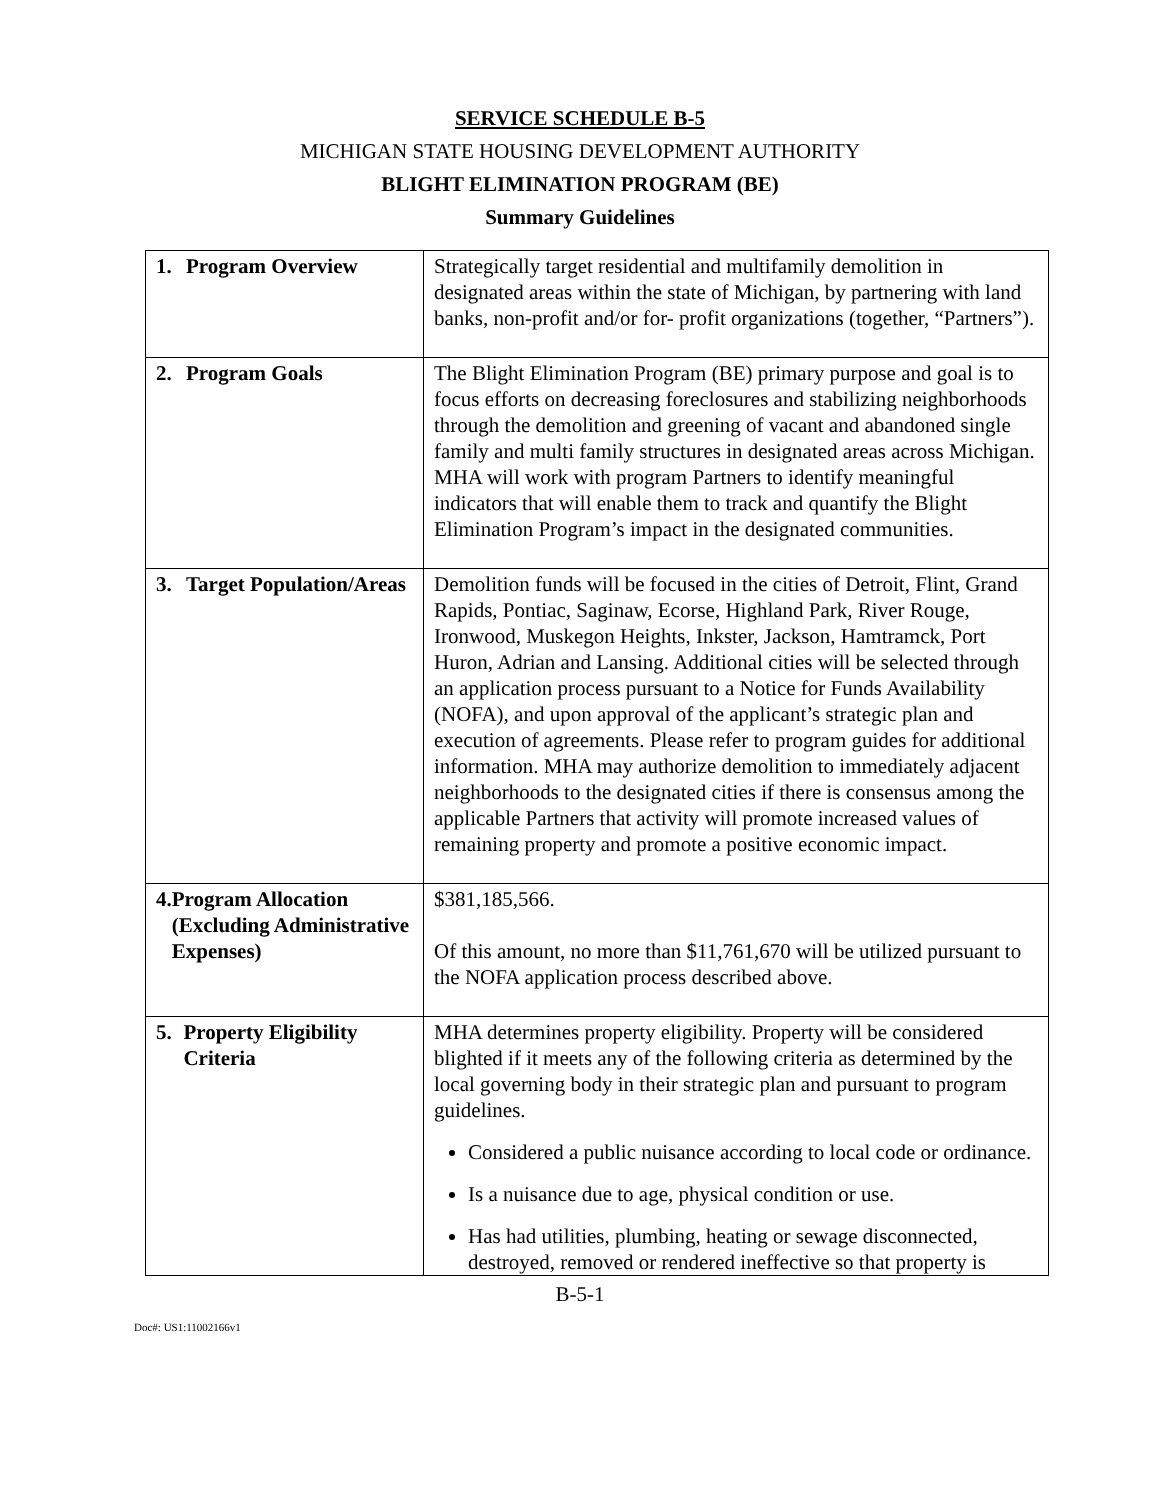SERVICE SCHEDULE B-5
MICHIGAN STATE HOUSING DEVELOPMENT AUTHORITY
BLIGHT ELIMINATION PROGRAM (BE)
Summary Guidelines
| 1. Program Overview | Strategically target residential and multifamily demolition in designated areas within the state of Michigan, by partnering with land banks, non-profit and/or for- profit organizations (together, “Partners”). |
| 2. Program Goals | The Blight Elimination Program (BE) primary purpose and goal is to focus efforts on decreasing foreclosures and stabilizing neighborhoods through the demolition and greening of vacant and abandoned single family and multi family structures in designated areas across Michigan. MHA will work with program Partners to identify meaningful indicators that will enable them to track and quantify the Blight Elimination Program’s impact in the designated communities. |
| 3. Target Population/Areas | Demolition funds will be focused in the cities of Detroit, Flint, Grand Rapids, Pontiac, Saginaw, Ecorse, Highland Park, River Rouge, Ironwood, Muskegon Heights, Inkster, Jackson, Hamtramck, Port Huron, Adrian and Lansing. Additional cities will be selected through an application process pursuant to a Notice for Funds Availability (NOFA), and upon approval of the applicant’s strategic plan and execution of agreements. Please refer to program guides for additional information. MHA may authorize demolition to immediately adjacent neighborhoods to the designated cities if there is consensus among the applicable Partners that activity will promote increased values of remaining property and promote a positive economic impact. |
| 4. Program Allocation (Excluding Administrative Expenses) | $381,185,566. Of this amount, no more than $11,761,670 will be utilized pursuant to the NOFA application process described above. |
| 5. Property Eligibility Criteria | MHA determines property eligibility. Property will be considered blighted if it meets any of the following criteria as determined by the local governing body in their strategic plan and pursuant to program guidelines. Considered a public nuisance according to local code or ordinance. Is a nuisance due to age, physical condition or use. Has had utilities, plumbing, heating or sewage disconnected, destroyed, removed or rendered ineffective so that property is |
B-5-1
Doc#: US1:11002166v1